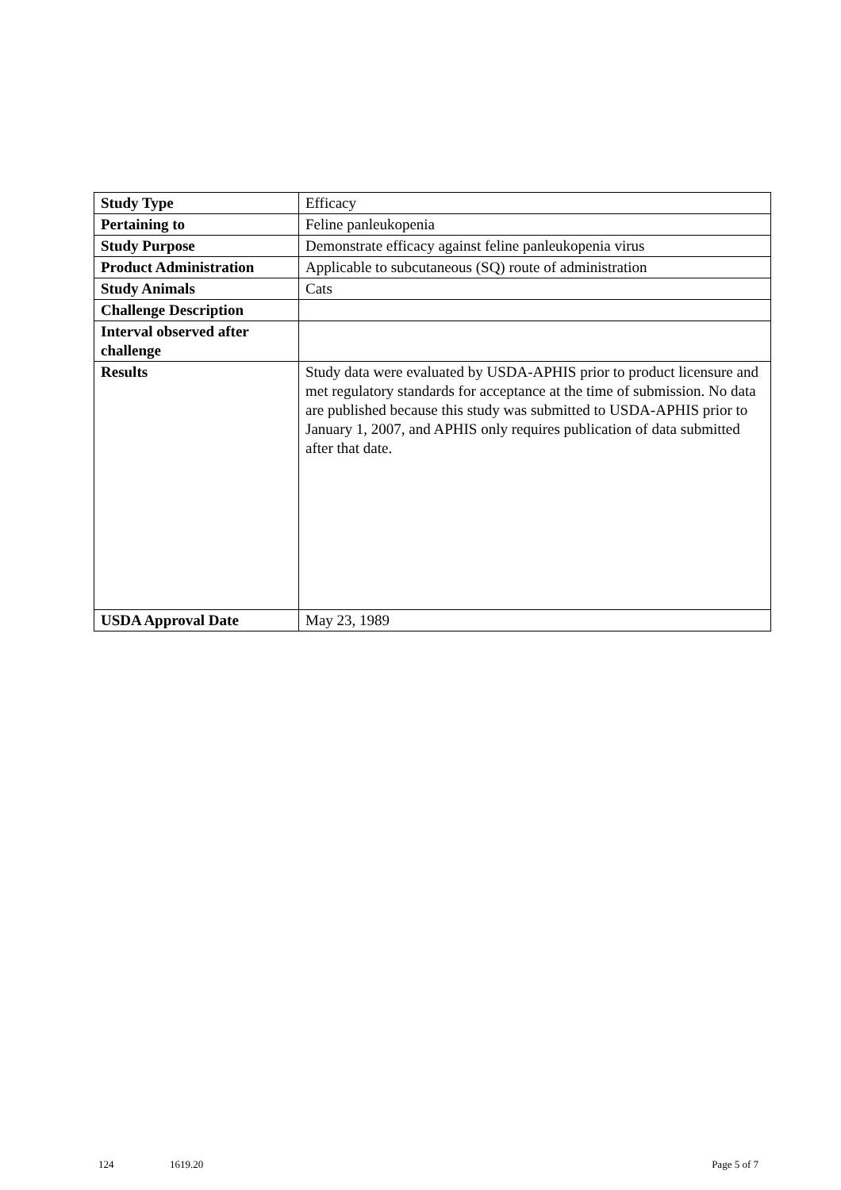| Study Type | Efficacy |
| Pertaining to | Feline panleukopenia |
| Study Purpose | Demonstrate efficacy against feline panleukopenia virus |
| Product Administration | Applicable to subcutaneous (SQ) route of administration |
| Study Animals | Cats |
| Challenge Description | |
| Interval observed after challenge | |
| Results | Study data were evaluated by USDA-APHIS prior to product licensure and met regulatory standards for acceptance at the time of submission. No data are published because this study was submitted to USDA-APHIS prior to January 1, 2007, and APHIS only requires publication of data submitted after that date. |
| USDA Approval Date | May 23, 1989 |
124 1619.20 Page 5 of 7